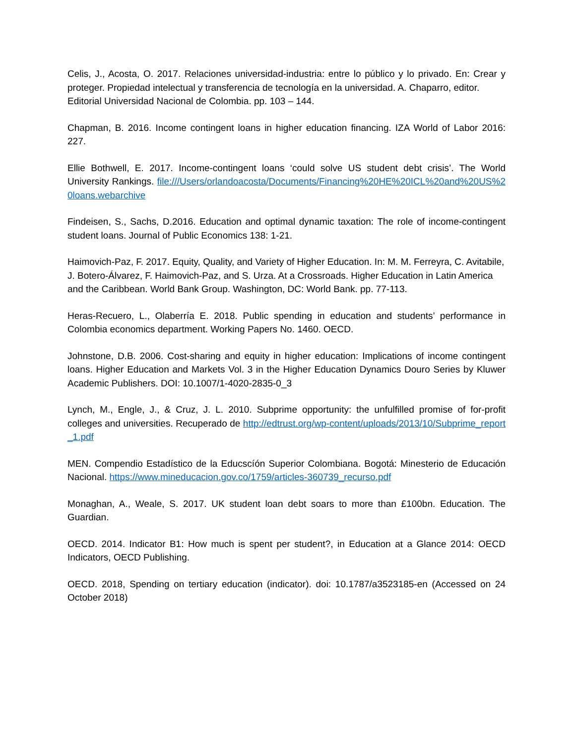Celis, J., Acosta, O. 2017. Relaciones universidad-industria: entre lo público y lo privado. En: Crear y proteger. Propiedad intelectual y transferencia de tecnología en la universidad. A. Chaparro, editor.
Editorial Universidad Nacional de Colombia. pp. 103 – 144.
Chapman, B. 2016. Income contingent loans in higher education financing. IZA World of Labor 2016: 227.
Ellie Bothwell, E. 2017. Income-contingent loans ‘could solve US student debt crisis’. The World University Rankings. file:///Users/orlandoacosta/Documents/Financing%20HE%20ICL%20and%20US%20loans.webarchive
Findeisen, S., Sachs, D.2016. Education and optimal dynamic taxation: The role of income-contingent student loans. Journal of Public Economics 138: 1-21.
Haimovich-Paz, F. 2017. Equity, Quality, and Variety of Higher Education. In: M. M. Ferreyra, C. Avitabile, J. Botero-Álvarez, F. Haimovich-Paz, and S. Urza. At a Crossroads. Higher Education in Latin America and the Caribbean. World Bank Group. Washington, DC: World Bank. pp. 77-113.
Heras-Recuero, L., Olaberría E. 2018. Public spending in education and students’ performance in Colombia economics department. Working Papers No. 1460. OECD.
Johnstone, D.B. 2006. Cost-sharing and equity in higher education: Implications of income contingent loans. Higher Education and Markets Vol. 3 in the Higher Education Dynamics Douro Series by Kluwer Academic Publishers. DOI: 10.1007/1-4020-2835-0_3
Lynch, M., Engle, J., & Cruz, J. L. 2010. Subprime opportunity: the unfulfilled promise of for-profit colleges and universities. Recuperado de http://edtrust.org/wp-content/uploads/2013/10/Subprime_report_1.pdf
MEN. Compendio Estadístico de la Educscíón Superior Colombiana. Bogotá: Minesterio de Educación Nacional. https://www.mineducacion.gov.co/1759/articles-360739_recurso.pdf
Monaghan, A., Weale, S. 2017. UK student loan debt soars to more than £100bn. Education. The Guardian.
OECD. 2014. Indicator B1: How much is spent per student?, in Education at a Glance 2014: OECD Indicators, OECD Publishing.
OECD. 2018, Spending on tertiary education (indicator). doi: 10.1787/a3523185-en (Accessed on 24 October 2018)